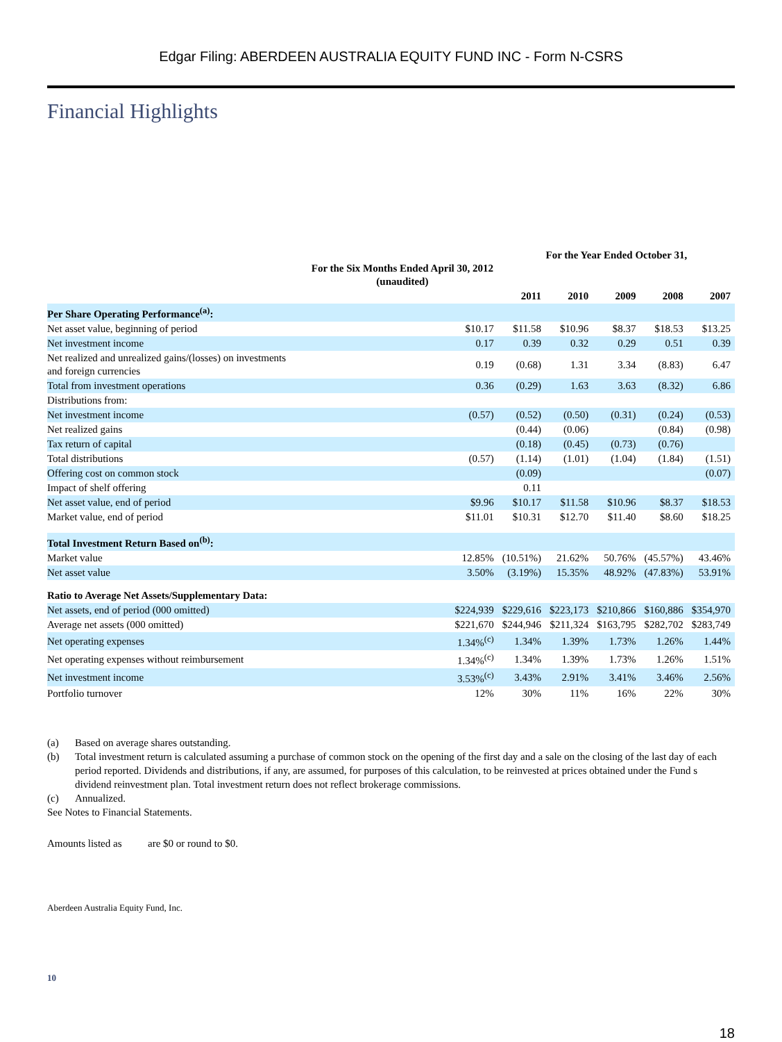Edgar Filing: ABERDEEN AUSTRALIA EQUITY FUND INC - Form N-CSRS
Financial Highlights
| | For the Six Months Ended April 30, 2012 (unaudited) | For the Year Ended October 31, | | | | |
| --- | --- | --- | --- | --- | --- | --- |
| | | 2011 | 2010 | 2009 | 2008 | 2007 |
| Per Share Operating Performance<sup>(a)</sup>: | | | | | | |
| Net asset value, beginning of period | $10.17 | $11.58 | $10.96 | $8.37 | $18.53 | $13.25 |
| Net investment income | 0.17 | 0.39 | 0.32 | 0.29 | 0.51 | 0.39 |
| Net realized and unrealized gains/(losses) on investments and foreign currencies | 0.19 | (0.68) | 1.31 | 3.34 | (8.83) | 6.47 |
| Total from investment operations | 0.36 | (0.29) | 1.63 | 3.63 | (8.32) | 6.86 |
| Distributions from: | | | | | | |
| Net investment income | (0.57) | (0.52) | (0.50) | (0.31) | (0.24) | (0.53) |
| Net realized gains | | (0.44) | (0.06) | | (0.84) | (0.98) |
| Tax return of capital | | (0.18) | (0.45) | (0.73) | (0.76) | |
| Total distributions | (0.57) | (1.14) | (1.01) | (1.04) | (1.84) | (1.51) |
| Offering cost on common stock | | (0.09) | | | | (0.07) |
| Impact of shelf offering | | 0.11 | | | | |
| Net asset value, end of period | $9.96 | $10.17 | $11.58 | $10.96 | $8.37 | $18.53 |
| Market value, end of period | $11.01 | $10.31 | $12.70 | $11.40 | $8.60 | $18.25 |
| Total Investment Return Based on<sup>(b)</sup>: | | | | | | |
| Market value | 12.85% | (10.51%) | 21.62% | 50.76% | (45.57%) | 43.46% |
| Net asset value | 3.50% | (3.19%) | 15.35% | 48.92% | (47.83%) | 53.91% |
| Ratio to Average Net Assets/Supplementary Data: | | | | | | |
| Net assets, end of period (000 omitted) | $224,939 | $229,616 | $223,173 | $210,866 | $160,886 | $354,970 |
| Average net assets (000 omitted) | $221,670 | $244,946 | $211,324 | $163,795 | $282,702 | $283,749 |
| Net operating expenses | 1.34%<sup>(c)</sup> | 1.34% | 1.39% | 1.73% | 1.26% | 1.44% |
| Net operating expenses without reimbursement | 1.34%<sup>(c)</sup> | 1.34% | 1.39% | 1.73% | 1.26% | 1.51% |
| Net investment income | 3.53%<sup>(c)</sup> | 3.43% | 2.91% | 3.41% | 3.46% | 2.56% |
| Portfolio turnover | 12% | 30% | 11% | 16% | 22% | 30% |
(a) Based on average shares outstanding.
(b) Total investment return is calculated assuming a purchase of common stock on the opening of the first day and a sale on the closing of the last day of each period reported. Dividends and distributions, if any, are assumed, for purposes of this calculation, to be reinvested at prices obtained under the Fund s dividend reinvestment plan. Total investment return does not reflect brokerage commissions.
(c) Annualized.
See Notes to Financial Statements.
Amounts listed as are $0 or round to $0.
Aberdeen Australia Equity Fund, Inc.
10
18